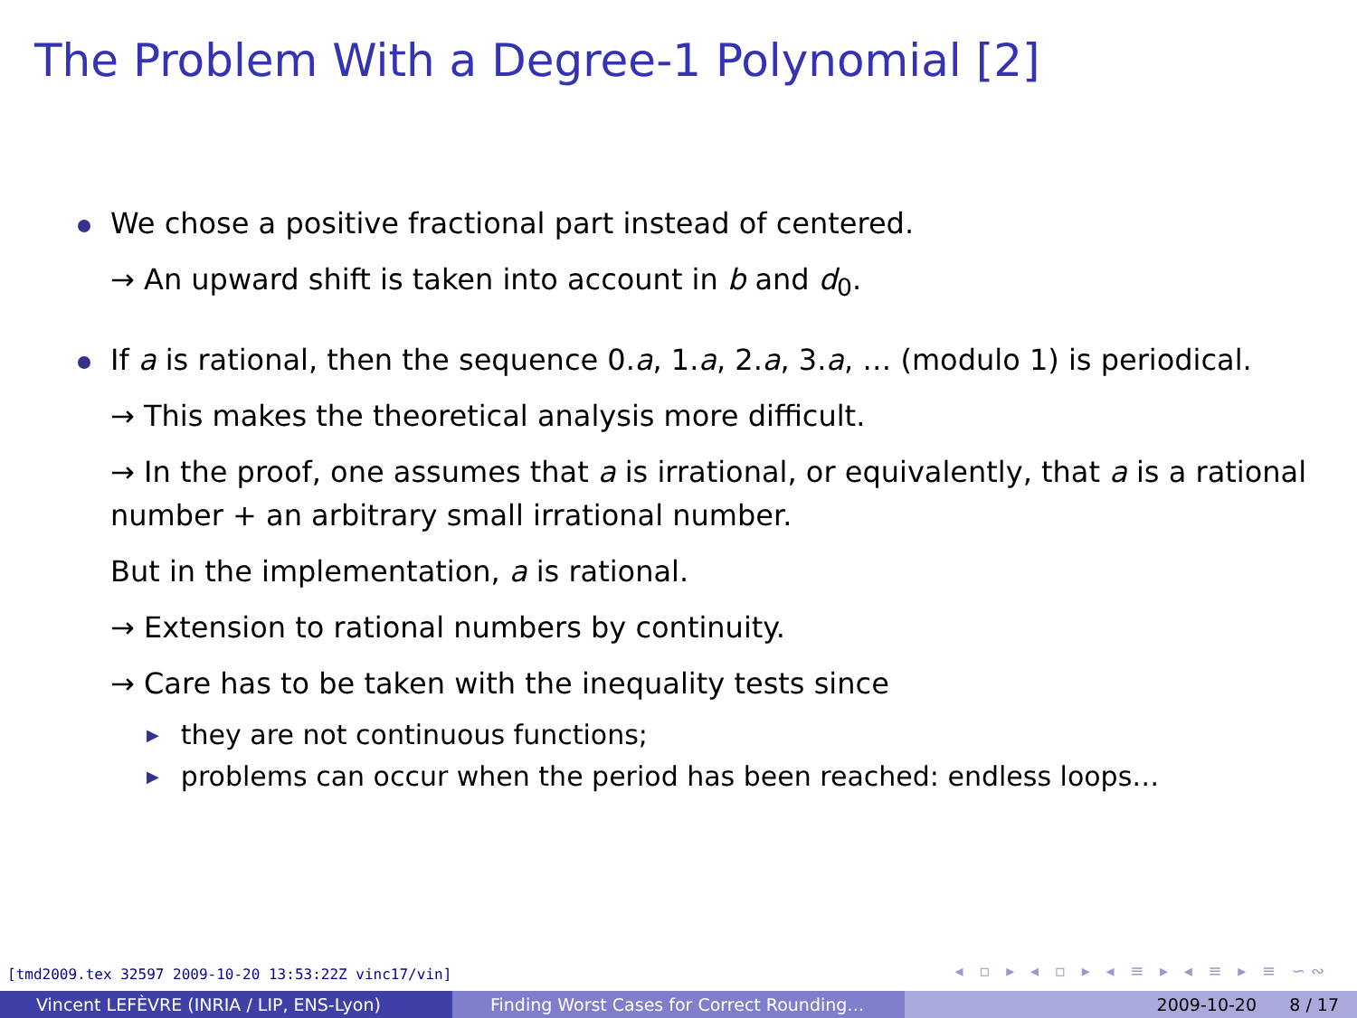The Problem With a Degree-1 Polynomial [2]
We chose a positive fractional part instead of centered.
→ An upward shift is taken into account in b and d<sub>0</sub>.
If a is rational, then the sequence 0.a, 1.a, 2.a, 3.a, … (modulo 1) is periodical.
→ This makes the theoretical analysis more difficult.
→ In the proof, one assumes that a is irrational, or equivalently, that a is a rational number + an arbitrary small irrational number.
But in the implementation, a is rational.
→ Extension to rational numbers by continuity.
→ Care has to be taken with the inequality tests since
▶ they are not continuous functions;
▶ problems can occur when the period has been reached: endless loops…
[tmd2009.tex 32597 2009-10-20 13:53:22Z vinc17/vin]
◂ ▫ ▸ ◂ ▫ ▸ ◂ ≡ ▸ ◂ ≡ ▸ ≡ ∽∾
Vincent LEFÈVRE (INRIA / LIP, ENS-Lyon) Finding Worst Cases for Correct Rounding… 2009-10-20 8 / 17